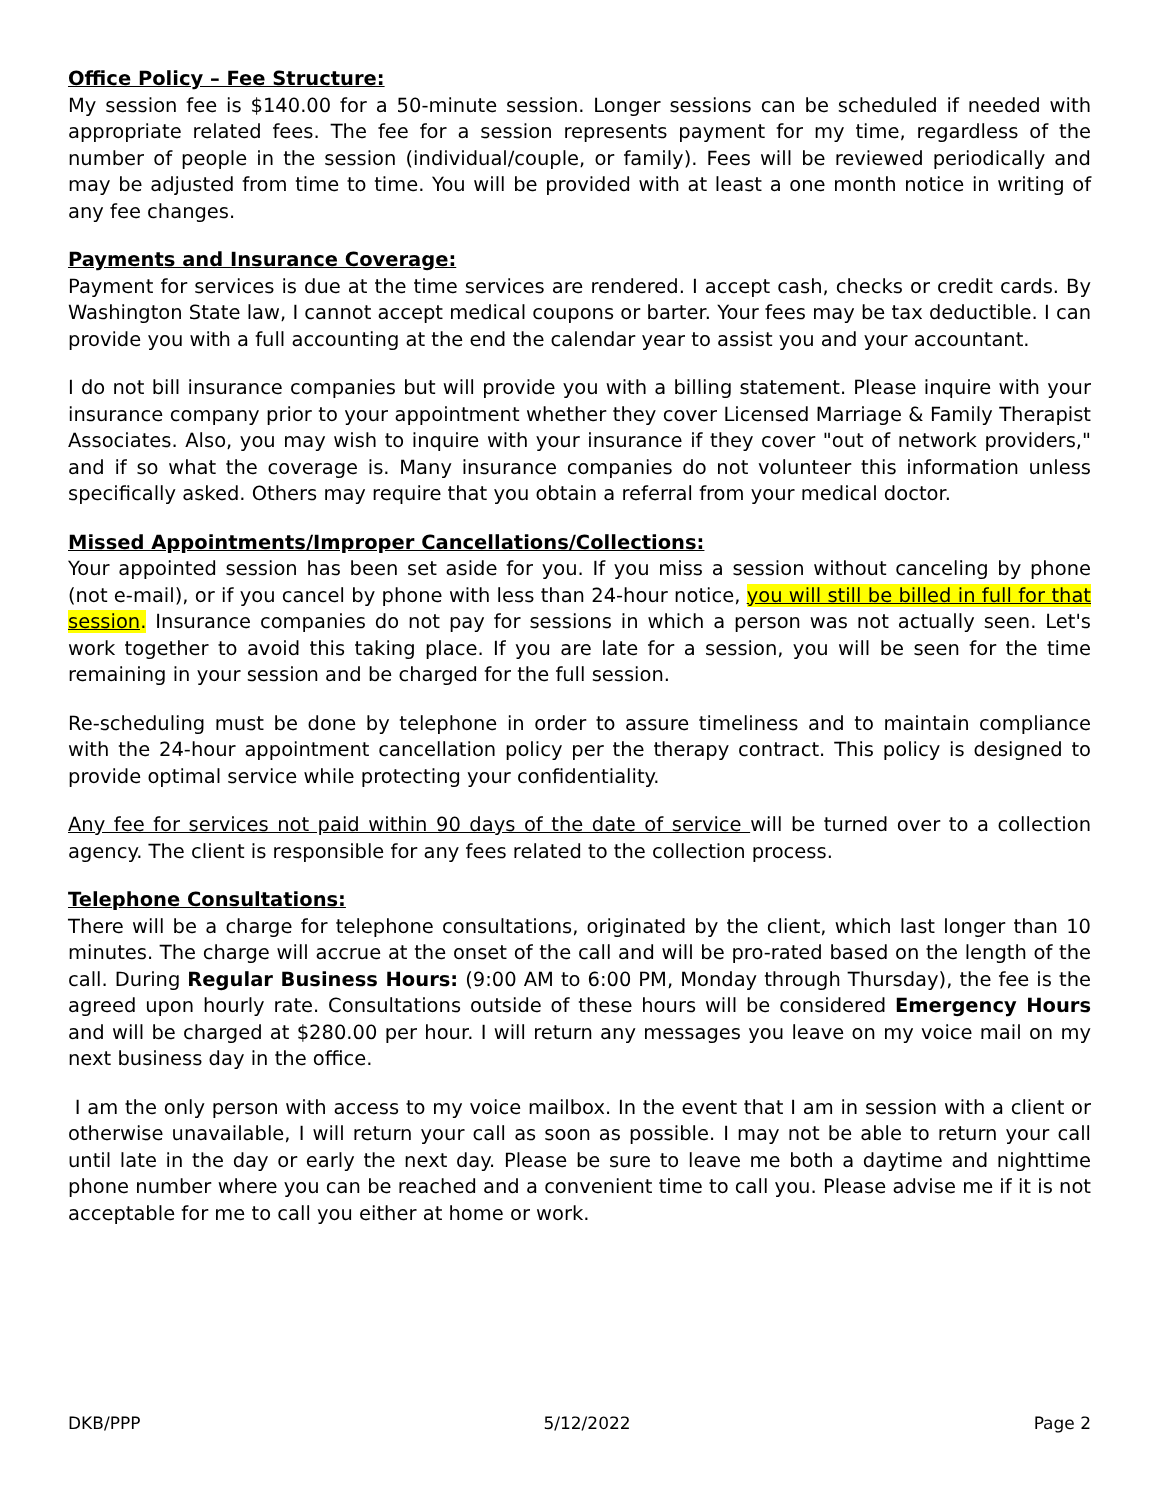Office Policy – Fee Structure:
My session fee is $140.00 for a 50-minute session. Longer sessions can be scheduled if needed with appropriate related fees. The fee for a session represents payment for my time, regardless of the number of people in the session (individual/couple, or family). Fees will be reviewed periodically and may be adjusted from time to time. You will be provided with at least a one month notice in writing of any fee changes.
Payments and Insurance Coverage:
Payment for services is due at the time services are rendered. I accept cash, checks or credit cards. By Washington State law, I cannot accept medical coupons or barter. Your fees may be tax deductible. I can provide you with a full accounting at the end the calendar year to assist you and your accountant.
I do not bill insurance companies but will provide you with a billing statement. Please inquire with your insurance company prior to your appointment whether they cover Licensed Marriage & Family Therapist Associates. Also, you may wish to inquire with your insurance if they cover "out of network providers," and if so what the coverage is. Many insurance companies do not volunteer this information unless specifically asked. Others may require that you obtain a referral from your medical doctor.
Missed Appointments/Improper Cancellations/Collections:
Your appointed session has been set aside for you. If you miss a session without canceling by phone (not e-mail), or if you cancel by phone with less than 24-hour notice, you will still be billed in full for that session. Insurance companies do not pay for sessions in which a person was not actually seen. Let's work together to avoid this taking place. If you are late for a session, you will be seen for the time remaining in your session and be charged for the full session.
Re-scheduling must be done by telephone in order to assure timeliness and to maintain compliance with the 24-hour appointment cancellation policy per the therapy contract. This policy is designed to provide optimal service while protecting your confidentiality.
Any fee for services not paid within 90 days of the date of service will be turned over to a collection agency. The client is responsible for any fees related to the collection process.
Telephone Consultations:
There will be a charge for telephone consultations, originated by the client, which last longer than 10 minutes. The charge will accrue at the onset of the call and will be pro-rated based on the length of the call. During Regular Business Hours: (9:00 AM to 6:00 PM, Monday through Thursday), the fee is the agreed upon hourly rate. Consultations outside of these hours will be considered Emergency Hours and will be charged at $280.00 per hour. I will return any messages you leave on my voice mail on my next business day in the office.
I am the only person with access to my voice mailbox. In the event that I am in session with a client or otherwise unavailable, I will return your call as soon as possible. I may not be able to return your call until late in the day or early the next day. Please be sure to leave me both a daytime and nighttime phone number where you can be reached and a convenient time to call you. Please advise me if it is not acceptable for me to call you either at home or work.
DKB/PPP 5/12/2022 Page 2